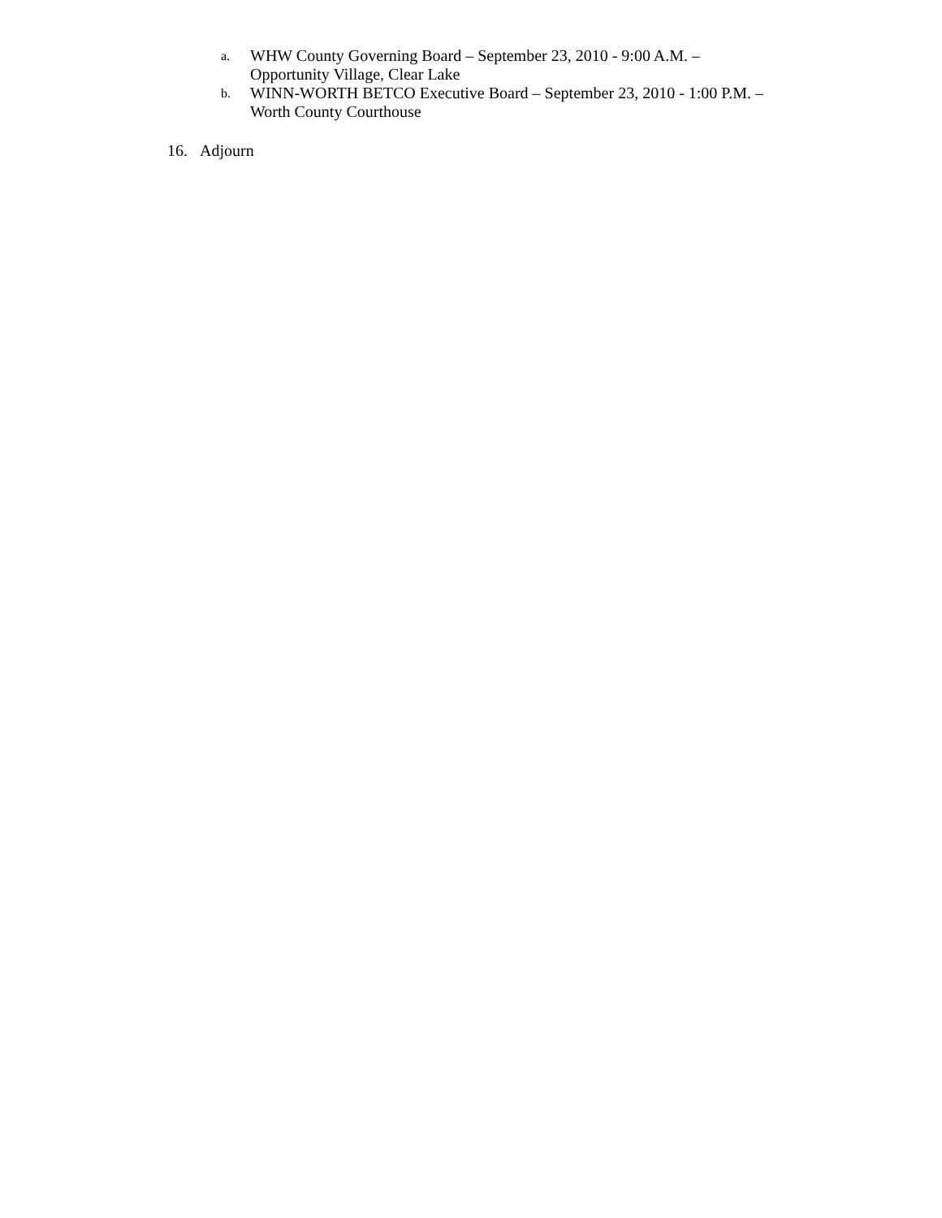a.
WHW County Governing Board – September 23, 2010 - 9:00 A.M. –
Opportunity Village, Clear Lake
b.
WINN-WORTH BETCO Executive Board – September 23, 2010 - 1:00 P.M. –
Worth County Courthouse
16. Adjourn